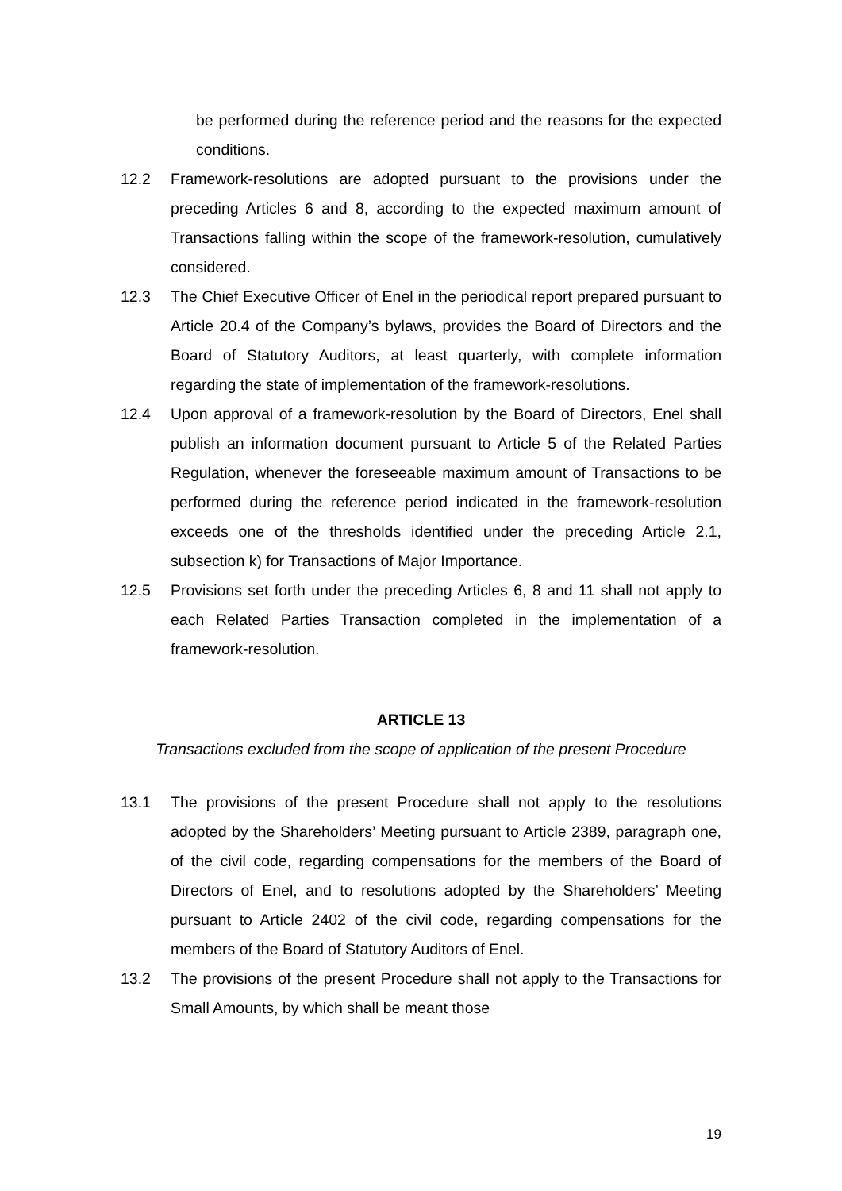be performed during the reference period and the reasons for the expected conditions.
12.2 Framework-resolutions are adopted pursuant to the provisions under the preceding Articles 6 and 8, according to the expected maximum amount of Transactions falling within the scope of the framework-resolution, cumulatively considered.
12.3 The Chief Executive Officer of Enel in the periodical report prepared pursuant to Article 20.4 of the Company’s bylaws, provides the Board of Directors and the Board of Statutory Auditors, at least quarterly, with complete information regarding the state of implementation of the framework-resolutions.
12.4 Upon approval of a framework-resolution by the Board of Directors, Enel shall publish an information document pursuant to Article 5 of the Related Parties Regulation, whenever the foreseeable maximum amount of Transactions to be performed during the reference period indicated in the framework-resolution exceeds one of the thresholds identified under the preceding Article 2.1, subsection k) for Transactions of Major Importance.
12.5 Provisions set forth under the preceding Articles 6, 8 and 11 shall not apply to each Related Parties Transaction completed in the implementation of a framework-resolution.
ARTICLE 13
Transactions excluded from the scope of application of the present Procedure
13.1 The provisions of the present Procedure shall not apply to the resolutions adopted by the Shareholders’ Meeting pursuant to Article 2389, paragraph one, of the civil code, regarding compensations for the members of the Board of Directors of Enel, and to resolutions adopted by the Shareholders’ Meeting pursuant to Article 2402 of the civil code, regarding compensations for the members of the Board of Statutory Auditors of Enel.
13.2 The provisions of the present Procedure shall not apply to the Transactions for Small Amounts, by which shall be meant those
19